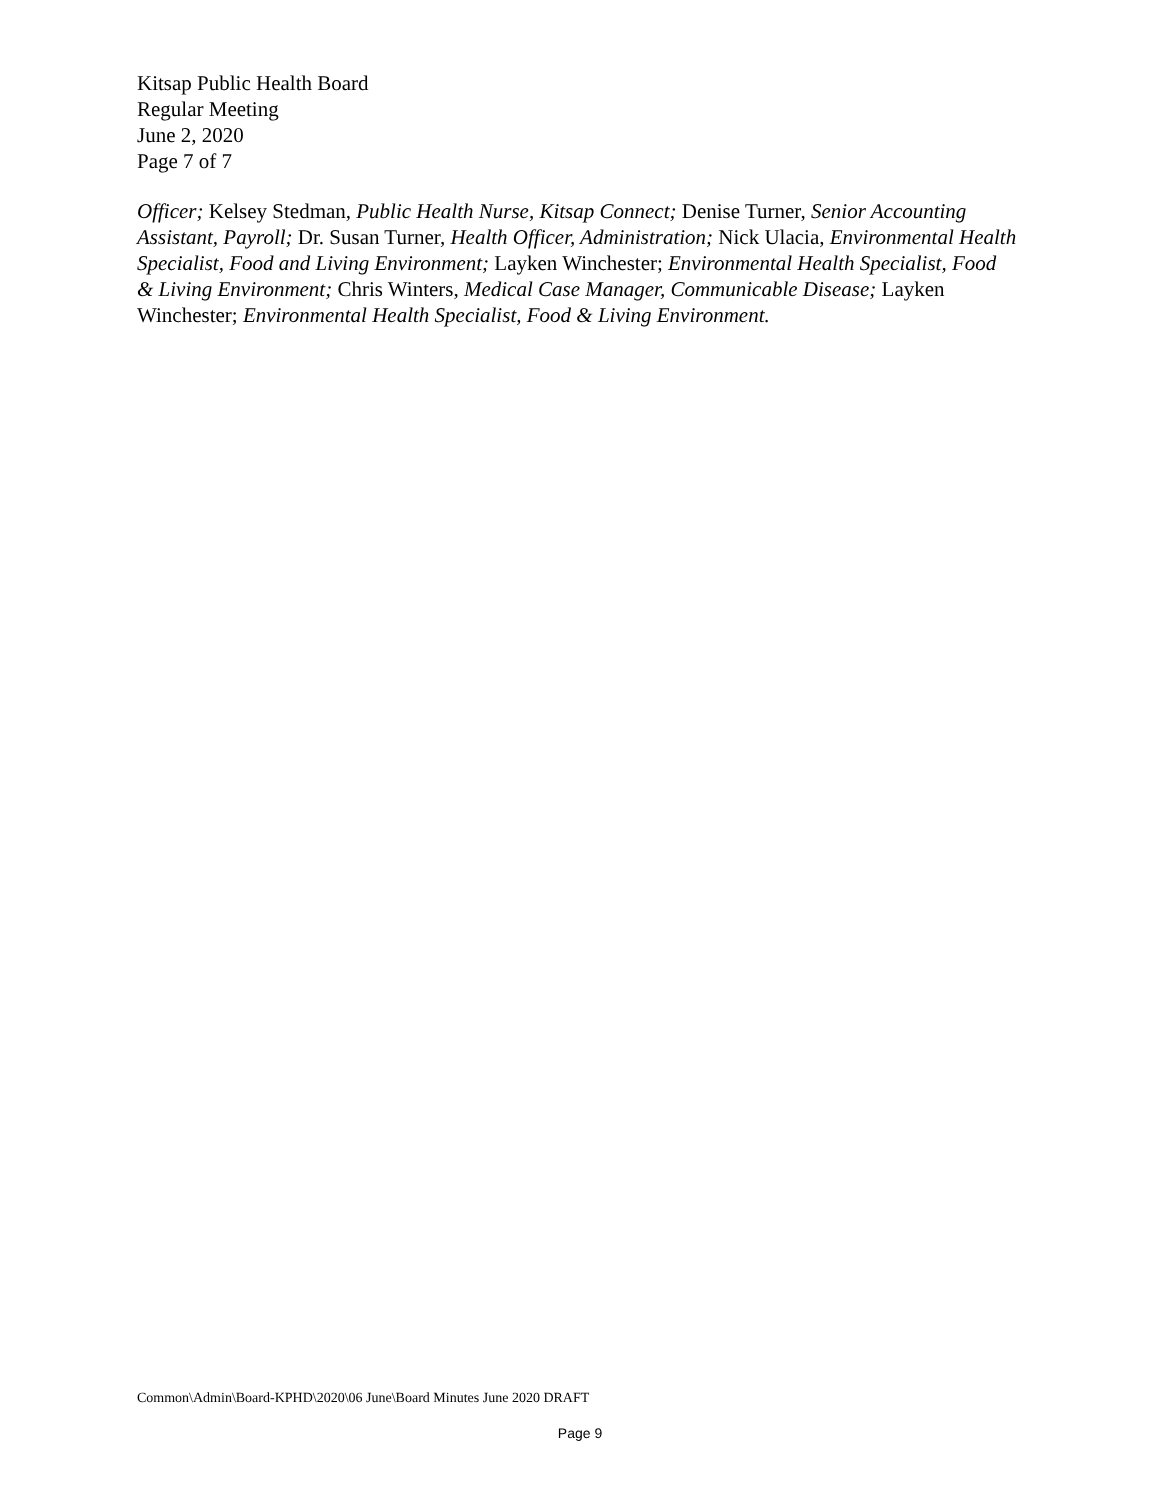Kitsap Public Health Board
Regular Meeting
June 2, 2020
Page 7 of 7
Officer; Kelsey Stedman, Public Health Nurse, Kitsap Connect; Denise Turner, Senior Accounting Assistant, Payroll; Dr. Susan Turner, Health Officer, Administration; Nick Ulacia, Environmental Health Specialist, Food and Living Environment; Layken Winchester; Environmental Health Specialist, Food & Living Environment; Chris Winters, Medical Case Manager, Communicable Disease; Layken Winchester; Environmental Health Specialist, Food & Living Environment.
Common\Admin\Board-KPHD\2020\06 June\Board Minutes June 2020 DRAFT
Page 9